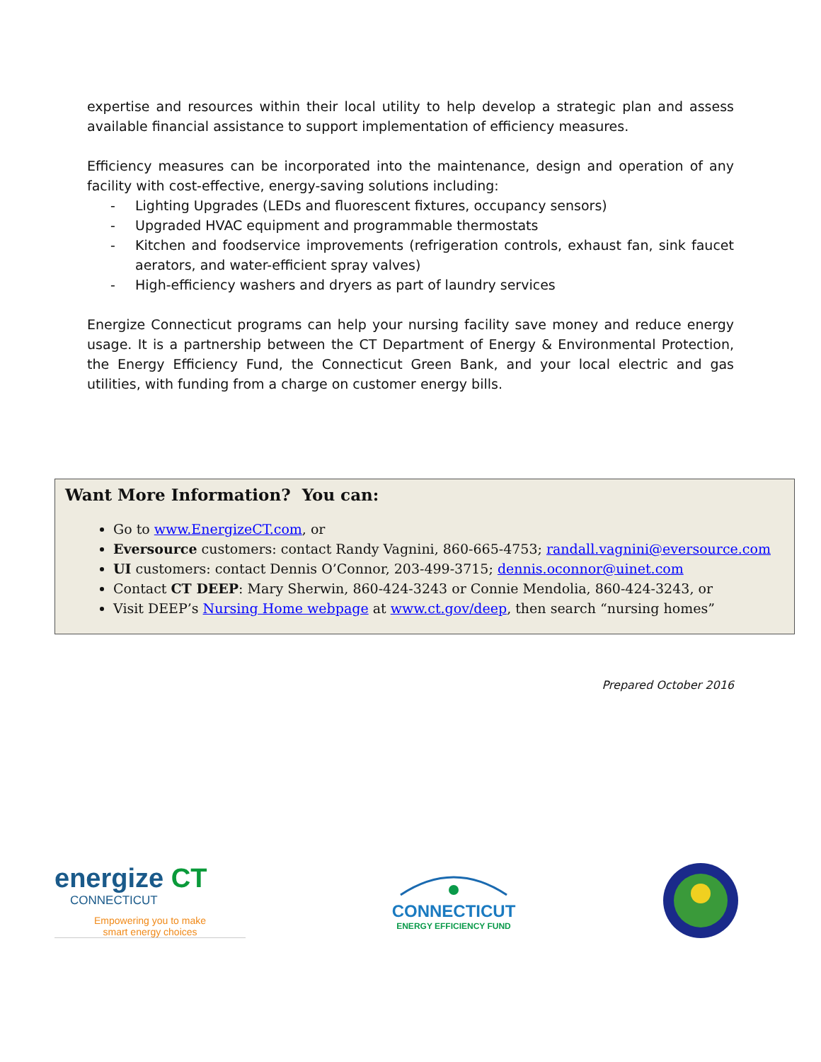expertise and resources within their local utility to help develop a strategic plan and assess available financial assistance to support implementation of efficiency measures.
Efficiency measures can be incorporated into the maintenance, design and operation of any facility with cost-effective, energy-saving solutions including:
- Lighting Upgrades (LEDs and fluorescent fixtures, occupancy sensors)
- Upgraded HVAC equipment and programmable thermostats
- Kitchen and foodservice improvements (refrigeration controls, exhaust fan, sink faucet aerators, and water-efficient spray valves)
- High-efficiency washers and dryers as part of laundry services
Energize Connecticut programs can help your nursing facility save money and reduce energy usage. It is a partnership between the CT Department of Energy & Environmental Protection, the Energy Efficiency Fund, the Connecticut Green Bank, and your local electric and gas utilities, with funding from a charge on customer energy bills.
Want More Information? You can:
Go to www.EnergizeCT.com, or
Eversource customers: contact Randy Vagnini, 860-665-4753; randall.vagnini@eversource.com
UI customers: contact Dennis O’Connor, 203-499-3715; dennis.oconnor@uinet.com
Contact CT DEEP: Mary Sherwin, 860-424-3243 or Connie Mendolia, 860-424-3243, or
Visit DEEP’s Nursing Home webpage at www.ct.gov/deep, then search “nursing homes”
Prepared October 2016
energize CT
CONNECTICUT
Empowering you to make
smart energy choices
CONNECTICUT
ENERGY EFFICIENCY FUND